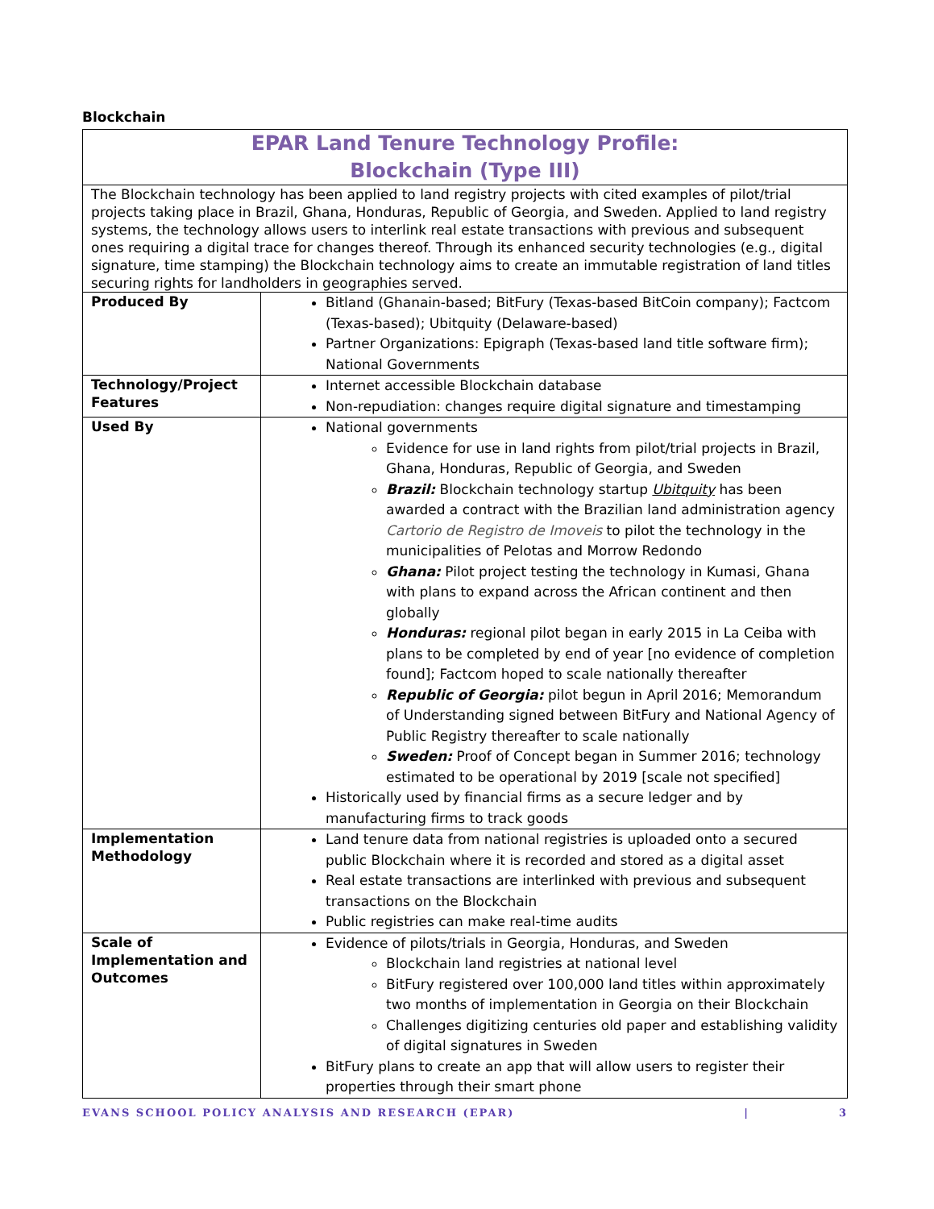Blockchain
| EPAR Land Tenure Technology Profile: Blockchain (Type III) | |
| --- | --- |
| The Blockchain technology has been applied to land registry projects with cited examples of pilot/trial projects taking place in Brazil, Ghana, Honduras, Republic of Georgia, and Sweden. Applied to land registry systems, the technology allows users to interlink real estate transactions with previous and subsequent ones requiring a digital trace for changes thereof. Through its enhanced security technologies (e.g., digital signature, time stamping) the Blockchain technology aims to create an immutable registration of land titles securing rights for landholders in geographies served. | |
| Produced By | Bitland (Ghanain-based; BitFury (Texas-based BitCoin company); Factcom (Texas-based); Ubitquity (Delaware-based) Partner Organizations: Epigraph (Texas-based land title software firm); National Governments |
| Technology/Project Features | Internet accessible Blockchain database Non-repudiation: changes require digital signature and timestamping |
| Used By | National governments Evidence for use in land rights from pilot/trial projects in Brazil, Ghana, Honduras, Republic of Georgia, and Sweden Brazil: Blockchain technology startup Ubitquity has been awarded a contract with the Brazilian land administration agency Cartorio de Registro de Imoveis to pilot the technology in the municipalities of Pelotas and Morrow Redondo Ghana: Pilot project testing the technology in Kumasi, Ghana with plans to expand across the African continent and then globally Honduras: regional pilot began in early 2015 in La Ceiba with plans to be completed by end of year [no evidence of completion found]; Factcom hoped to scale nationally thereafter Republic of Georgia: pilot begun in April 2016; Memorandum of Understanding signed between BitFury and National Agency of Public Registry thereafter to scale nationally Sweden: Proof of Concept began in Summer 2016; technology estimated to be operational by 2019 [scale not specified] Historically used by financial firms as a secure ledger and by manufacturing firms to track goods |
| Implementation Methodology | Land tenure data from national registries is uploaded onto a secured public Blockchain where it is recorded and stored as a digital asset Real estate transactions are interlinked with previous and subsequent transactions on the Blockchain Public registries can make real-time audits |
| Scale of Implementation and Outcomes | Evidence of pilots/trials in Georgia, Honduras, and Sweden Blockchain land registries at national level BitFury registered over 100,000 land titles within approximately two months of implementation in Georgia on their Blockchain Challenges digitizing centuries old paper and establishing validity of digital signatures in Sweden BitFury plans to create an app that will allow users to register their properties through their smart phone |
EVANS SCHOOL POLICY ANALYSIS AND RESEARCH (EPAR) | 3